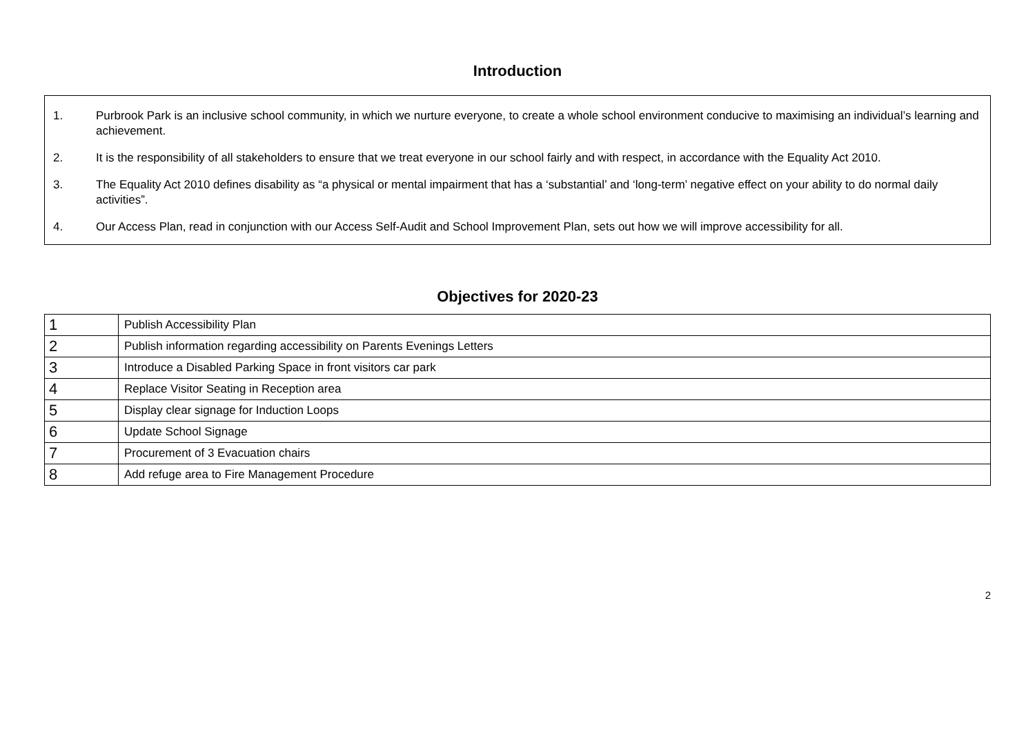Introduction
1. Purbrook Park is an inclusive school community, in which we nurture everyone, to create a whole school environment conducive to maximising an individual’s learning and achievement.
2. It is the responsibility of all stakeholders to ensure that we treat everyone in our school fairly and with respect, in accordance with the Equality Act 2010.
3. The Equality Act 2010 defines disability as “a physical or mental impairment that has a ‘substantial’ and ‘long-term’ negative effect on your ability to do normal daily activities”.
4. Our Access Plan, read in conjunction with our Access Self-Audit and School Improvement Plan, sets out how we will improve accessibility for all.
Objectives for 2020-23
| 1 | Publish Accessibility Plan |
| 2 | Publish information regarding accessibility on Parents Evenings Letters |
| 3 | Introduce a Disabled Parking Space in front visitors car park |
| 4 | Replace Visitor Seating in Reception area |
| 5 | Display clear signage for Induction Loops |
| 6 | Update School Signage |
| 7 | Procurement of 3 Evacuation chairs |
| 8 | Add refuge area to Fire Management Procedure |
2